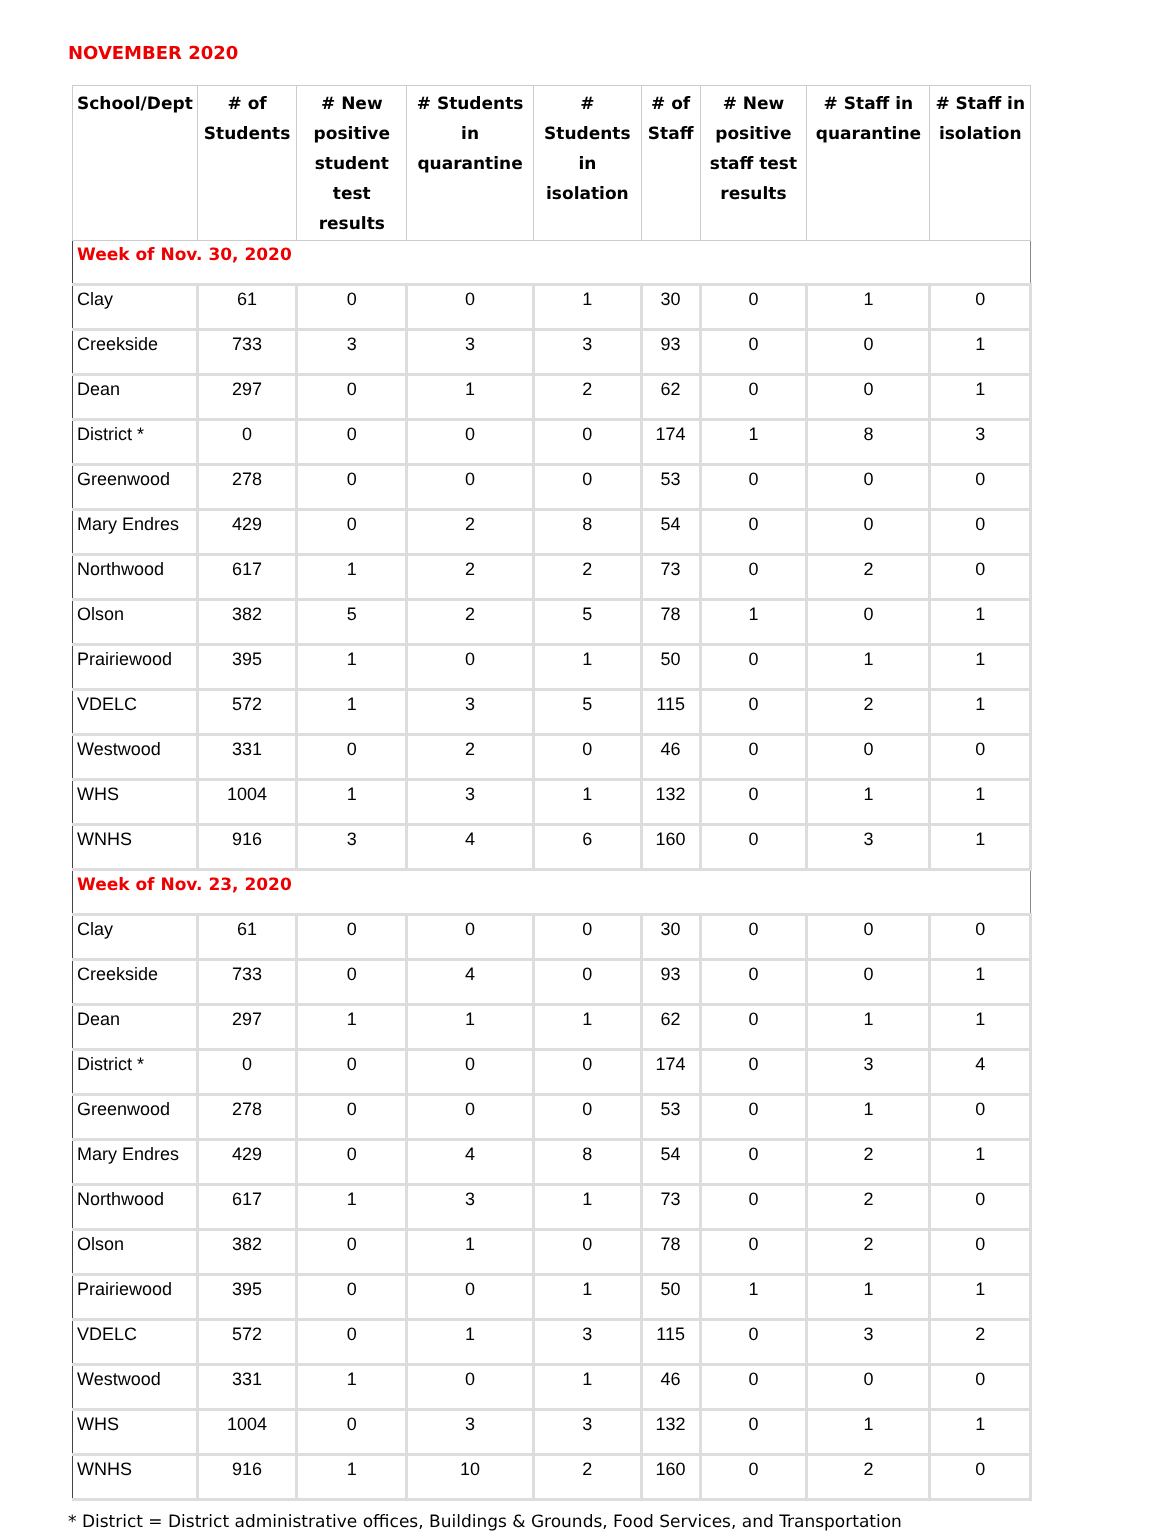NOVEMBER 2020
| School/Dept | # of Students | # New positive student test results | # Students in quarantine | # Students in isolation | # of Staff | # New positive staff test results | # Staff in quarantine | # Staff in isolation |
| --- | --- | --- | --- | --- | --- | --- | --- | --- |
| Week of Nov. 30, 2020 | | | | | | | | |
| Clay | 61 | 0 | 0 | 1 | 30 | 0 | 1 | 0 |
| Creekside | 733 | 3 | 3 | 3 | 93 | 0 | 0 | 1 |
| Dean | 297 | 0 | 1 | 2 | 62 | 0 | 0 | 1 |
| District * | 0 | 0 | 0 | 0 | 174 | 1 | 8 | 3 |
| Greenwood | 278 | 0 | 0 | 0 | 53 | 0 | 0 | 0 |
| Mary Endres | 429 | 0 | 2 | 8 | 54 | 0 | 0 | 0 |
| Northwood | 617 | 1 | 2 | 2 | 73 | 0 | 2 | 0 |
| Olson | 382 | 5 | 2 | 5 | 78 | 1 | 0 | 1 |
| Prairiewood | 395 | 1 | 0 | 1 | 50 | 0 | 1 | 1 |
| VDELC | 572 | 1 | 3 | 5 | 115 | 0 | 2 | 1 |
| Westwood | 331 | 0 | 2 | 0 | 46 | 0 | 0 | 0 |
| WHS | 1004 | 1 | 3 | 1 | 132 | 0 | 1 | 1 |
| WNHS | 916 | 3 | 4 | 6 | 160 | 0 | 3 | 1 |
| Week of Nov. 23, 2020 | | | | | | | | |
| Clay | 61 | 0 | 0 | 0 | 30 | 0 | 0 | 0 |
| Creekside | 733 | 0 | 4 | 0 | 93 | 0 | 0 | 1 |
| Dean | 297 | 1 | 1 | 1 | 62 | 0 | 1 | 1 |
| District * | 0 | 0 | 0 | 0 | 174 | 0 | 3 | 4 |
| Greenwood | 278 | 0 | 0 | 0 | 53 | 0 | 1 | 0 |
| Mary Endres | 429 | 0 | 4 | 8 | 54 | 0 | 2 | 1 |
| Northwood | 617 | 1 | 3 | 1 | 73 | 0 | 2 | 0 |
| Olson | 382 | 0 | 1 | 0 | 78 | 0 | 2 | 0 |
| Prairiewood | 395 | 0 | 0 | 1 | 50 | 1 | 1 | 1 |
| VDELC | 572 | 0 | 1 | 3 | 115 | 0 | 3 | 2 |
| Westwood | 331 | 1 | 0 | 1 | 46 | 0 | 0 | 0 |
| WHS | 1004 | 0 | 3 | 3 | 132 | 0 | 1 | 1 |
| WNHS | 916 | 1 | 10 | 2 | 160 | 0 | 2 | 0 |
* District = District administrative offices, Buildings & Grounds, Food Services, and Transportation